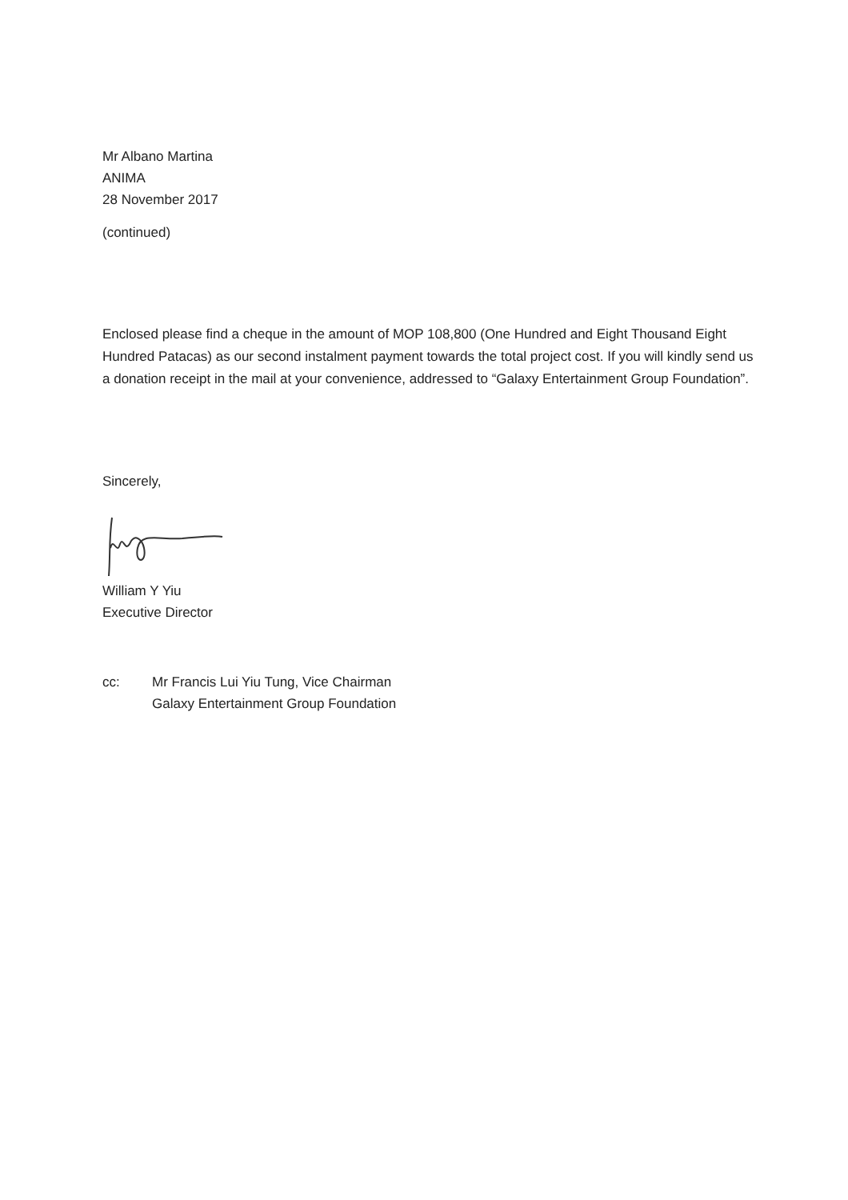Mr Albano Martina
ANIMA
28 November 2017
(continued)
Enclosed please find a cheque in the amount of MOP 108,800 (One Hundred and Eight Thousand Eight Hundred Patacas) as our second instalment payment towards the total project cost. If you will kindly send us a donation receipt in the mail at your convenience, addressed to “Galaxy Entertainment Group Foundation”.
Sincerely,
William Y Yiu
Executive Director
cc: Mr Francis Lui Yiu Tung, Vice Chairman
Galaxy Entertainment Group Foundation